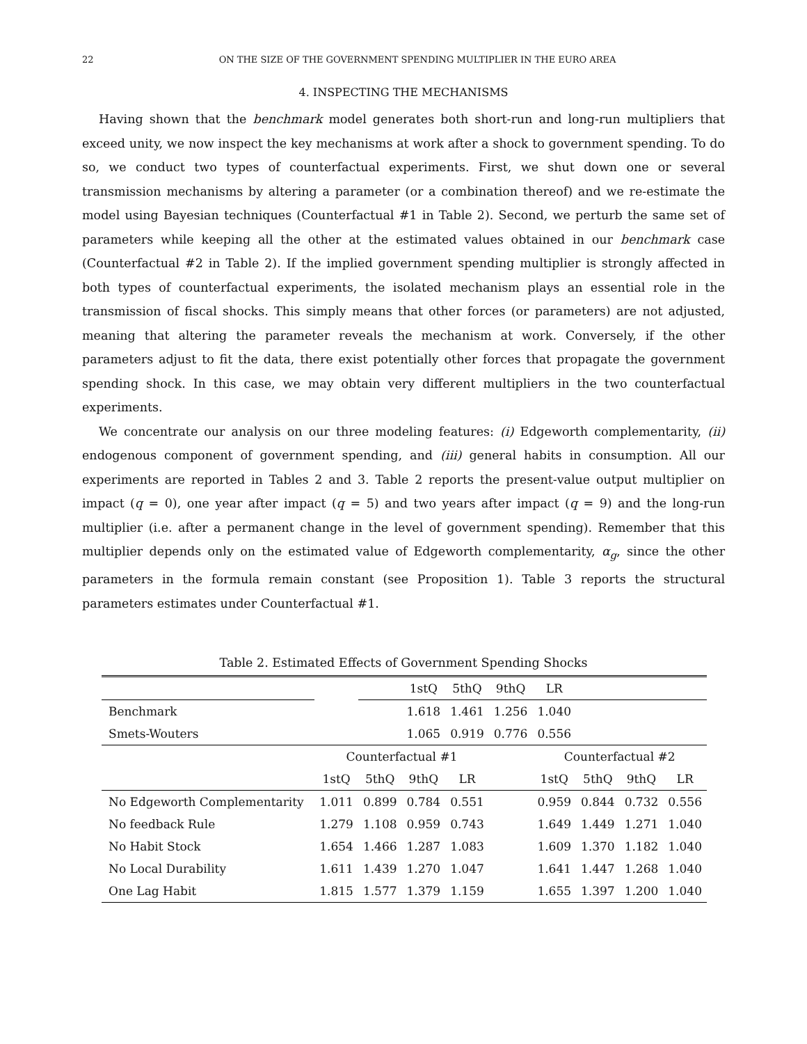22 ON THE SIZE OF THE GOVERNMENT SPENDING MULTIPLIER IN THE EURO AREA
4. INSPECTING THE MECHANISMS
Having shown that the benchmark model generates both short-run and long-run multipliers that exceed unity, we now inspect the key mechanisms at work after a shock to government spending. To do so, we conduct two types of counterfactual experiments. First, we shut down one or several transmission mechanisms by altering a parameter (or a combination thereof) and we re-estimate the model using Bayesian techniques (Counterfactual #1 in Table 2). Second, we perturb the same set of parameters while keeping all the other at the estimated values obtained in our benchmark case (Counterfactual #2 in Table 2). If the implied government spending multiplier is strongly affected in both types of counterfactual experiments, the isolated mechanism plays an essential role in the transmission of fiscal shocks. This simply means that other forces (or parameters) are not adjusted, meaning that altering the parameter reveals the mechanism at work. Conversely, if the other parameters adjust to fit the data, there exist potentially other forces that propagate the government spending shock. In this case, we may obtain very different multipliers in the two counterfactual experiments.
We concentrate our analysis on our three modeling features: (i) Edgeworth complementarity, (ii) endogenous component of government spending, and (iii) general habits in consumption. All our experiments are reported in Tables 2 and 3. Table 2 reports the present-value output multiplier on impact (q = 0), one year after impact (q = 5) and two years after impact (q = 9) and the long-run multiplier (i.e. after a permanent change in the level of government spending). Remember that this multiplier depends only on the estimated value of Edgeworth complementarity, α<sub>g</sub>, since the other parameters in the formula remain constant (see Proposition 1). Table 3 reports the structural parameters estimates under Counterfactual #1.
Table 2. Estimated Effects of Government Spending Shocks
| | | | 1stQ | 5thQ | 9thQ | LR | | | |
| Benchmark | | | 1.618 | 1.461 | 1.256 | 1.040 | | | |
| Smets-Wouters | | | 1.065 | 0.919 | 0.776 | 0.556 | | | |
| | Counterfactual #1 | | | | | Counterfactual #2 | | | |
| | 1stQ | 5thQ | 9thQ | LR | | 1stQ | 5thQ | 9thQ | LR |
| No Edgeworth Complementarity | 1.011 | 0.899 | 0.784 | 0.551 | | 0.959 | 0.844 | 0.732 | 0.556 |
| No feedback Rule | 1.279 | 1.108 | 0.959 | 0.743 | | 1.649 | 1.449 | 1.271 | 1.040 |
| No Habit Stock | 1.654 | 1.466 | 1.287 | 1.083 | | 1.609 | 1.370 | 1.182 | 1.040 |
| No Local Durability | 1.611 | 1.439 | 1.270 | 1.047 | | 1.641 | 1.447 | 1.268 | 1.040 |
| One Lag Habit | 1.815 | 1.577 | 1.379 | 1.159 | | 1.655 | 1.397 | 1.200 | 1.040 |